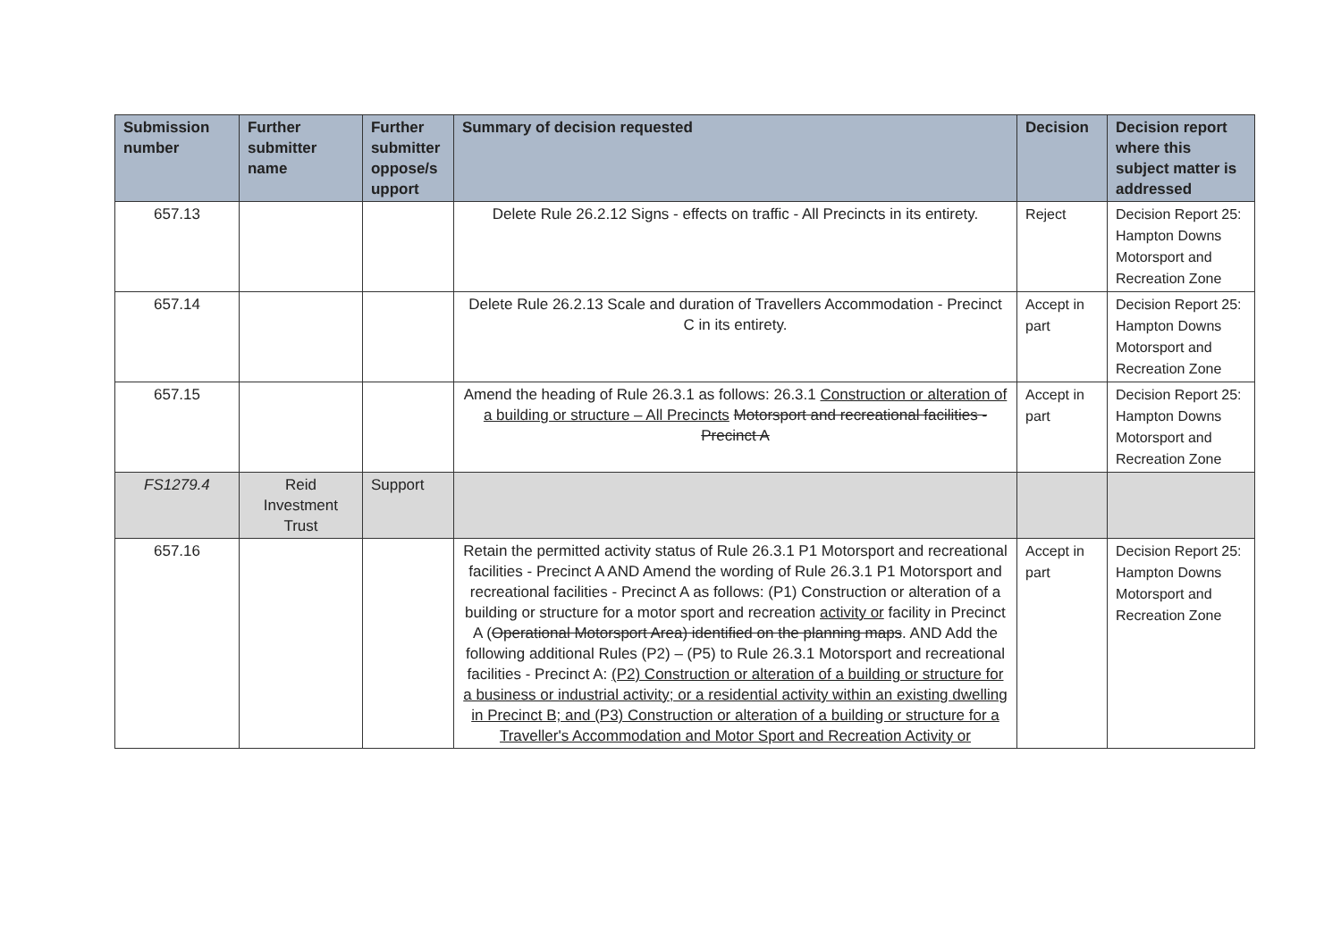| Submission number | Further submitter name | Further submitter oppose/s upport | Summary of decision requested | Decision | Decision report where this subject matter is addressed |
| --- | --- | --- | --- | --- | --- |
| 657.13 | | | Delete Rule 26.2.12 Signs - effects on traffic - All Precincts in its entirety. | Reject | Decision Report 25: Hampton Downs Motorsport and Recreation Zone |
| 657.14 | | | Delete Rule 26.2.13 Scale and duration of Travellers Accommodation - Precinct C in its entirety. | Accept in part | Decision Report 25: Hampton Downs Motorsport and Recreation Zone |
| 657.15 | | | Amend the heading of Rule 26.3.1 as follows: 26.3.1 Construction or alteration of a building or structure – All Precincts Motorsport and recreational facilities - Precinct A | Accept in part | Decision Report 25: Hampton Downs Motorsport and Recreation Zone |
| FS1279.4 | Reid Investment Trust | Support | | | |
| 657.16 | | | Retain the permitted activity status of Rule 26.3.1 P1 Motorsport and recreational facilities - Precinct A AND Amend the wording of Rule 26.3.1 P1 Motorsport and recreational facilities - Precinct A as follows: (P1) Construction or alteration of a building or structure for a motor sport and recreation activity or facility in Precinct A ( Operational Motorsport Area) identified on the planning maps . AND Add the following additional Rules (P2) – (P5) to Rule 26.3.1 Motorsport and recreational facilities - Precinct A: (P2) Construction or alteration of a building or structure for a business or industrial activity; or a residential activity within an existing dwelling in Precinct B; and (P3) Construction or alteration of a building or structure for a Traveller's Accommodation and Motor Sport and Recreation Activity or | Accept in part | Decision Report 25: Hampton Downs Motorsport and Recreation Zone |